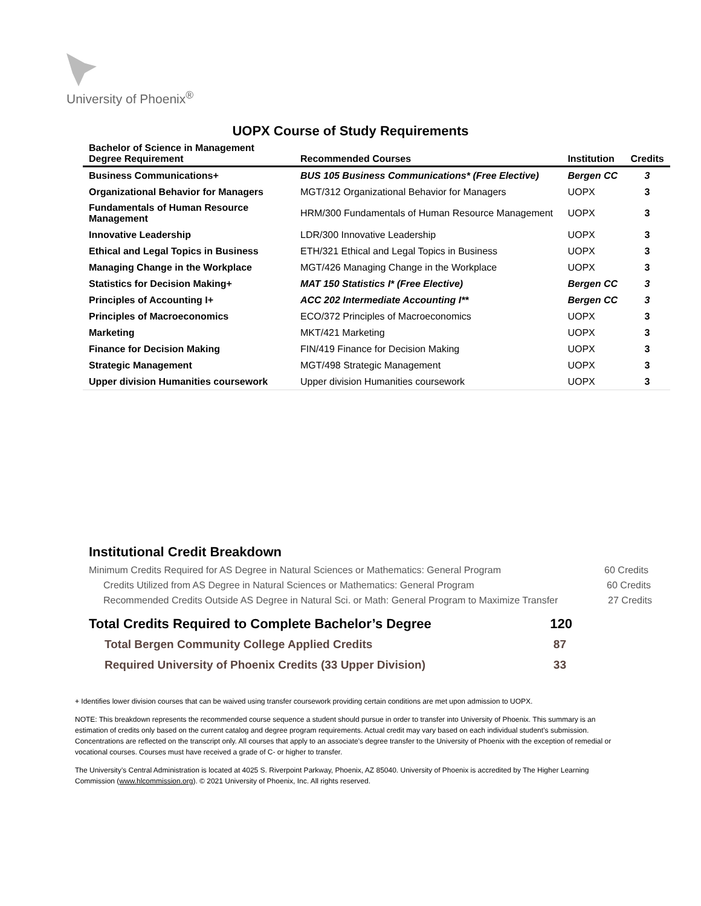University of Phoenix<sup>®</sup>
UOPX Course of Study Requirements
| Bachelor of Science in Management Degree Requirement | Recommended Courses | Institution | Credits |
| --- | --- | --- | --- |
| Business Communications+ | BUS 105 Business Communications* (Free Elective) | Bergen CC | 3 |
| Organizational Behavior for Managers | MGT/312 Organizational Behavior for Managers | UOPX | 3 |
| Fundamentals of Human Resource Management | HRM/300 Fundamentals of Human Resource Management | UOPX | 3 |
| Innovative Leadership | LDR/300 Innovative Leadership | UOPX | 3 |
| Ethical and Legal Topics in Business | ETH/321 Ethical and Legal Topics in Business | UOPX | 3 |
| Managing Change in the Workplace | MGT/426 Managing Change in the Workplace | UOPX | 3 |
| Statistics for Decision Making+ | MAT 150 Statistics I* (Free Elective) | Bergen CC | 3 |
| Principles of Accounting I+ | ACC 202 Intermediate Accounting I** | Bergen CC | 3 |
| Principles of Macroeconomics | ECO/372 Principles of Macroeconomics | UOPX | 3 |
| Marketing | MKT/421 Marketing | UOPX | 3 |
| Finance for Decision Making | FIN/419 Finance for Decision Making | UOPX | 3 |
| Strategic Management | MGT/498 Strategic Management | UOPX | 3 |
| Upper division Humanities coursework | Upper division Humanities coursework | UOPX | 3 |
Institutional Credit Breakdown
Minimum Credits Required for AS Degree in Natural Sciences or Mathematics: General Program 60 Credits
Credits Utilized from AS Degree in Natural Sciences or Mathematics: General Program 60 Credits
Recommended Credits Outside AS Degree in Natural Sci. or Math: General Program to Maximize Transfer 27 Credits
Total Credits Required to Complete Bachelor’s Degree 120
Total Bergen Community College Applied Credits 87
Required University of Phoenix Credits (33 Upper Division) 33
+ Identifies lower division courses that can be waived using transfer coursework providing certain conditions are met upon admission to UOPX.
NOTE: This breakdown represents the recommended course sequence a student should pursue in order to transfer into University of Phoenix. This summary is an estimation of credits only based on the current catalog and degree program requirements. Actual credit may vary based on each individual student’s submission. Concentrations are reflected on the transcript only. All courses that apply to an associate's degree transfer to the University of Phoenix with the exception of remedial or vocational courses. Courses must have received a grade of C- or higher to transfer.
The University’s Central Administration is located at 4025 S. Riverpoint Parkway, Phoenix, AZ 85040. University of Phoenix is accredited by The Higher Learning Commission (www.hlcommission.org). © 2021 University of Phoenix, Inc. All rights reserved.